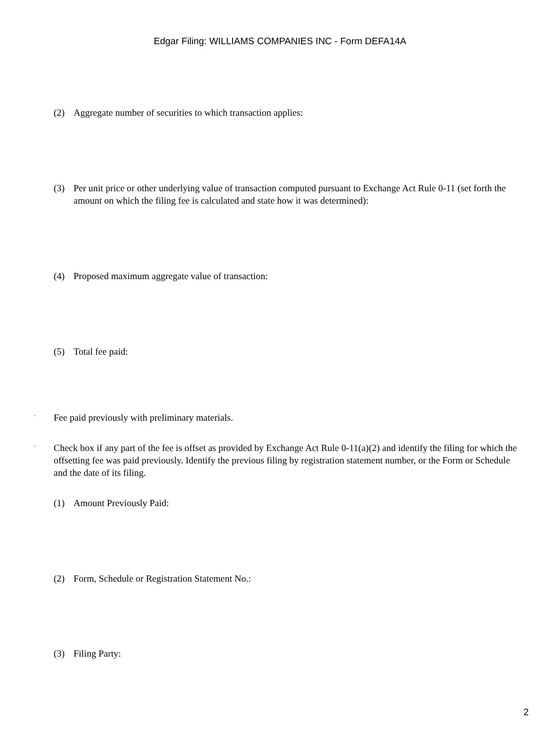Edgar Filing: WILLIAMS COMPANIES INC - Form DEFA14A
(2) Aggregate number of securities to which transaction applies:
(3) Per unit price or other underlying value of transaction computed pursuant to Exchange Act Rule 0-11 (set forth the amount on which the filing fee is calculated and state how it was determined):
(4) Proposed maximum aggregate value of transaction:
(5) Total fee paid:
¨ Fee paid previously with preliminary materials.
¨ Check box if any part of the fee is offset as provided by Exchange Act Rule 0-11(a)(2) and identify the filing for which the offsetting fee was paid previously. Identify the previous filing by registration statement number, or the Form or Schedule and the date of its filing.
(1) Amount Previously Paid:
(2) Form, Schedule or Registration Statement No.:
(3) Filing Party:
2